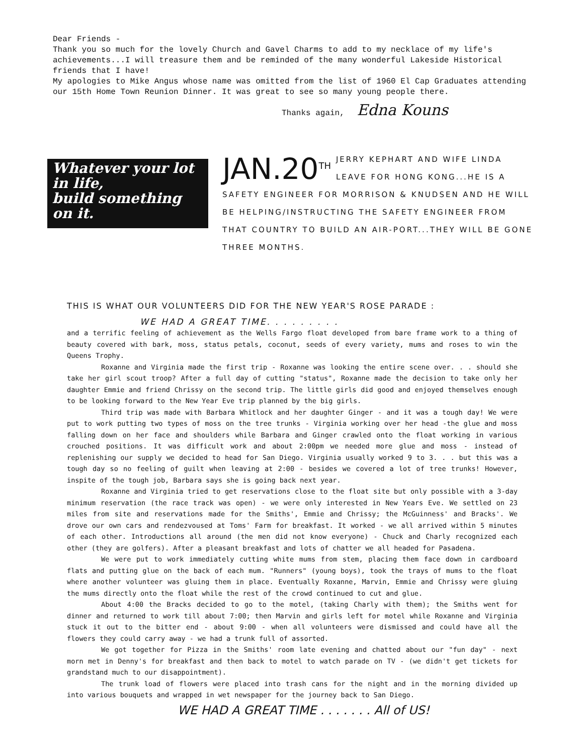Dear Friends -
Thank you so much for the lovely Church and Gavel Charms to add to my necklace of my life's achievements...I will treasure them and be reminded of the many wonderful Lakeside Historical friends that I have!
My apologies to Mike Angus whose name was omitted from the list of 1960 El Cap Graduates attending our 15th Home Town Reunion Dinner. It was great to see so many young people there.
Thanks again, Edna Kouns
Whatever your lot
in life,
build something
on it.
JAN.20<sup>TH</sup> JERRY KEPHART AND WIFE LINDA LEAVE FOR HONG KONG...HE IS A SAFETY ENGINEER FOR MORRISON & KNUDSEN AND HE WILL BE HELPING/INSTRUCTING THE SAFETY ENGINEER FROM THAT COUNTRY TO BUILD AN AIR-PORT...THEY WILL BE GONE THREE MONTHS.
THIS IS WHAT OUR VOLUNTEERS DID FOR THE NEW YEAR'S ROSE PARADE :
WE HAD A GREAT TIME. . . . . . . . .
and a terrific feeling of achievement as the Wells Fargo float developed from bare frame work to a thing of beauty covered with bark, moss, status petals, coconut, seeds of every variety, mums and roses to win the Queens Trophy.
Roxanne and Virginia made the first trip - Roxanne was looking the entire scene over. . . should she take her girl scout troop? After a full day of cutting "status", Roxanne made the decision to take only her daughter Emmie and friend Chrissy on the second trip. The little girls did good and enjoyed themselves enough to be looking forward to the New Year Eve trip planned by the big girls.
Third trip was made with Barbara Whitlock and her daughter Ginger - and it was a tough day! We were put to work putting two types of moss on the tree trunks - Virginia working over her head -the glue and moss falling down on her face and shoulders while Barbara and Ginger crawled onto the float working in various crouched positions. It was difficult work and about 2:00pm we needed more glue and moss - instead of replenishing our supply we decided to head for San Diego. Virginia usually worked 9 to 3. . . but this was a tough day so no feeling of guilt when leaving at 2:00 - besides we covered a lot of tree trunks! However, inspite of the tough job, Barbara says she is going back next year.
Roxanne and Virginia tried to get reservations close to the float site but only possible with a 3-day minimum reservation (the race track was open) - we were only interested in New Years Eve. We settled on 23 miles from site and reservations made for the Smiths', Emmie and Chrissy; the McGuinness' and Bracks'. We drove our own cars and rendezvoused at Toms' Farm for breakfast. It worked - we all arrived within 5 minutes of each other. Introductions all around (the men did not know everyone) - Chuck and Charly recognized each other (they are golfers). After a pleasant breakfast and lots of chatter we all headed for Pasadena.
We were put to work immediately cutting white mums from stem, placing them face down in cardboard flats and putting glue on the back of each mum. "Runners" (young boys), took the trays of mums to the float where another volunteer was gluing them in place. Eventually Roxanne, Marvin, Emmie and Chrissy were gluing the mums directly onto the float while the rest of the crowd continued to cut and glue.
About 4:00 the Bracks decided to go to the motel, (taking Charly with them); the Smiths went for dinner and returned to work till about 7:00; then Marvin and girls left for motel while Roxanne and Virginia stuck it out to the bitter end - about 9:00 - when all volunteers were dismissed and could have all the flowers they could carry away - we had a trunk full of assorted.
We got together for Pizza in the Smiths' room late evening and chatted about our "fun day" - next morn met in Denny's for breakfast and then back to motel to watch parade on TV - (we didn't get tickets for grandstand much to our disappointment).
The trunk load of flowers were placed into trash cans for the night and in the morning divided up into various bouquets and wrapped in wet newspaper for the journey back to San Diego.
WE HAD A GREAT TIME . . . . . . . All of US!